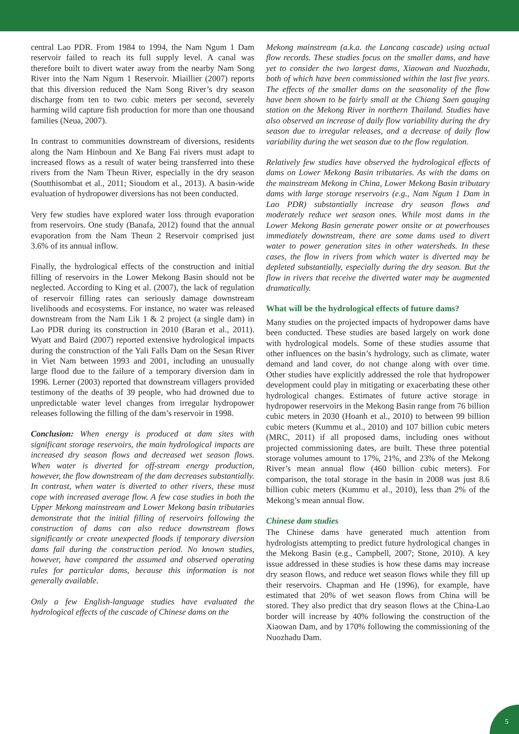central Lao PDR. From 1984 to 1994, the Nam Ngum 1 Dam reservoir failed to reach its full supply level. A canal was therefore built to divert water away from the nearby Nam Song River into the Nam Ngum 1 Reservoir. Miaillier (2007) reports that this diversion reduced the Nam Song River’s dry season discharge from ten to two cubic meters per second, severely harming wild capture fish production for more than one thousand families (Neua, 2007).
In contrast to communities downstream of diversions, residents along the Nam Hinboun and Xe Bang Fai rivers must adapt to increased flows as a result of water being transferred into these rivers from the Nam Theun River, especially in the dry season (Soutthisombat et al., 2011; Sioudom et al., 2013). A basin-wide evaluation of hydropower diversions has not been conducted.
Very few studies have explored water loss through evaporation from reservoirs. One study (Banafa, 2012) found that the annual evaporation from the Nam Theun 2 Reservoir comprised just 3.6% of its annual inflow.
Finally, the hydrological effects of the construction and initial filling of reservoirs in the Lower Mekong Basin should not be neglected. According to King et al. (2007), the lack of regulation of reservoir filling rates can seriously damage downstream livelihoods and ecosystems. For instance, no water was released downstream from the Nam Lik 1 & 2 project (a single dam) in Lao PDR during its construction in 2010 (Baran et al., 2011). Wyatt and Baird (2007) reported extensive hydrological impacts during the construction of the Yali Falls Dam on the Sesan River in Viet Nam between 1993 and 2001, including an unusually large flood due to the failure of a temporary diversion dam in 1996. Lerner (2003) reported that downstream villagers provided testimony of the deaths of 39 people, who had drowned due to unpredictable water level changes from irregular hydropower releases following the filling of the dam’s reservoir in 1998.
Conclusion: When energy is produced at dam sites with significant storage reservoirs, the main hydrological impacts are increased dry season flows and decreased wet season flows. When water is diverted for off-stream energy production, however, the flow downstream of the dam decreases substantially. In contrast, when water is diverted to other rivers, these must cope with increased average flow. A few case studies in both the Upper Mekong mainstream and Lower Mekong basin tributaries demonstrate that the initial filling of reservoirs following the construction of dams can also reduce downstream flows significantly or create unexpected floods if temporary diversion dams fail during the construction period. No known studies, however, have compared the assumed and observed operating rules for particular dams, because this information is not generally available.
Only a few English-language studies have evaluated the hydrological effects of the cascade of Chinese dams on the
Mekong mainstream (a.k.a. the Lancang cascade) using actual flow records. These studies focus on the smaller dams, and have yet to consider the two largest dams, Xiaowan and Nuozhadu, both of which have been commissioned within the last five years. The effects of the smaller dams on the seasonality of the flow have been shown to be fairly small at the Chiang Saen gauging station on the Mekong River in northern Thailand. Studies have also observed an increase of daily flow variability during the dry season due to irregular releases, and a decrease of daily flow variability during the wet season due to the flow regulation.
Relatively few studies have observed the hydrological effects of dams on Lower Mekong Basin tributaries. As with the dams on the mainstream Mekong in China, Lower Mekong Basin tributary dams with large storage reservoirs (e.g., Nam Ngum 1 Dam in Lao PDR) substantially increase dry season flows and moderately reduce wet season ones. While most dams in the Lower Mekong Basin generate power onsite or at powerhouses immediately downstream, there are some dams used to divert water to power generation sites in other watersheds. In these cases, the flow in rivers from which water is diverted may be depleted substantially, especially during the dry season. But the flow in rivers that receive the diverted water may be augmented dramatically.
What will be the hydrological effects of future dams?
Many studies on the projected impacts of hydropower dams have been conducted. These studies are based largely on work done with hydrological models. Some of these studies assume that other influences on the basin’s hydrology, such as climate, water demand and land cover, do not change along with over time. Other studies have explicitly addressed the role that hydropower development could play in mitigating or exacerbating these other hydrological changes. Estimates of future active storage in hydropower reservoirs in the Mekong Basin range from 76 billion cubic meters in 2030 (Hoanh et al., 2010) to between 99 billion cubic meters (Kummu et al., 2010) and 107 billion cubic meters (MRC, 2011) if all proposed dams, including ones without projected commissioning dates, are built. These three potential storage volumes amount to 17%, 21%, and 23% of the Mekong River’s mean annual flow (460 billion cubic meters). For comparison, the total storage in the basin in 2008 was just 8.6 billion cubic meters (Kummu et al., 2010), less than 2% of the Mekong’s mean annual flow.
Chinese dam studies
The Chinese dams have generated much attention from hydrologists attempting to predict future hydrological changes in the Mekong Basin (e.g., Campbell, 2007; Stone, 2010). A key issue addressed in these studies is how these dams may increase dry season flows, and reduce wet season flows while they fill up their reservoirs. Chapman and He (1996), for example, have estimated that 20% of wet season flows from China will be stored. They also predict that dry season flows at the China-Lao border will increase by 40% following the construction of the Xiaowan Dam, and by 170% following the commissioning of the Nuozhadu Dam.
5